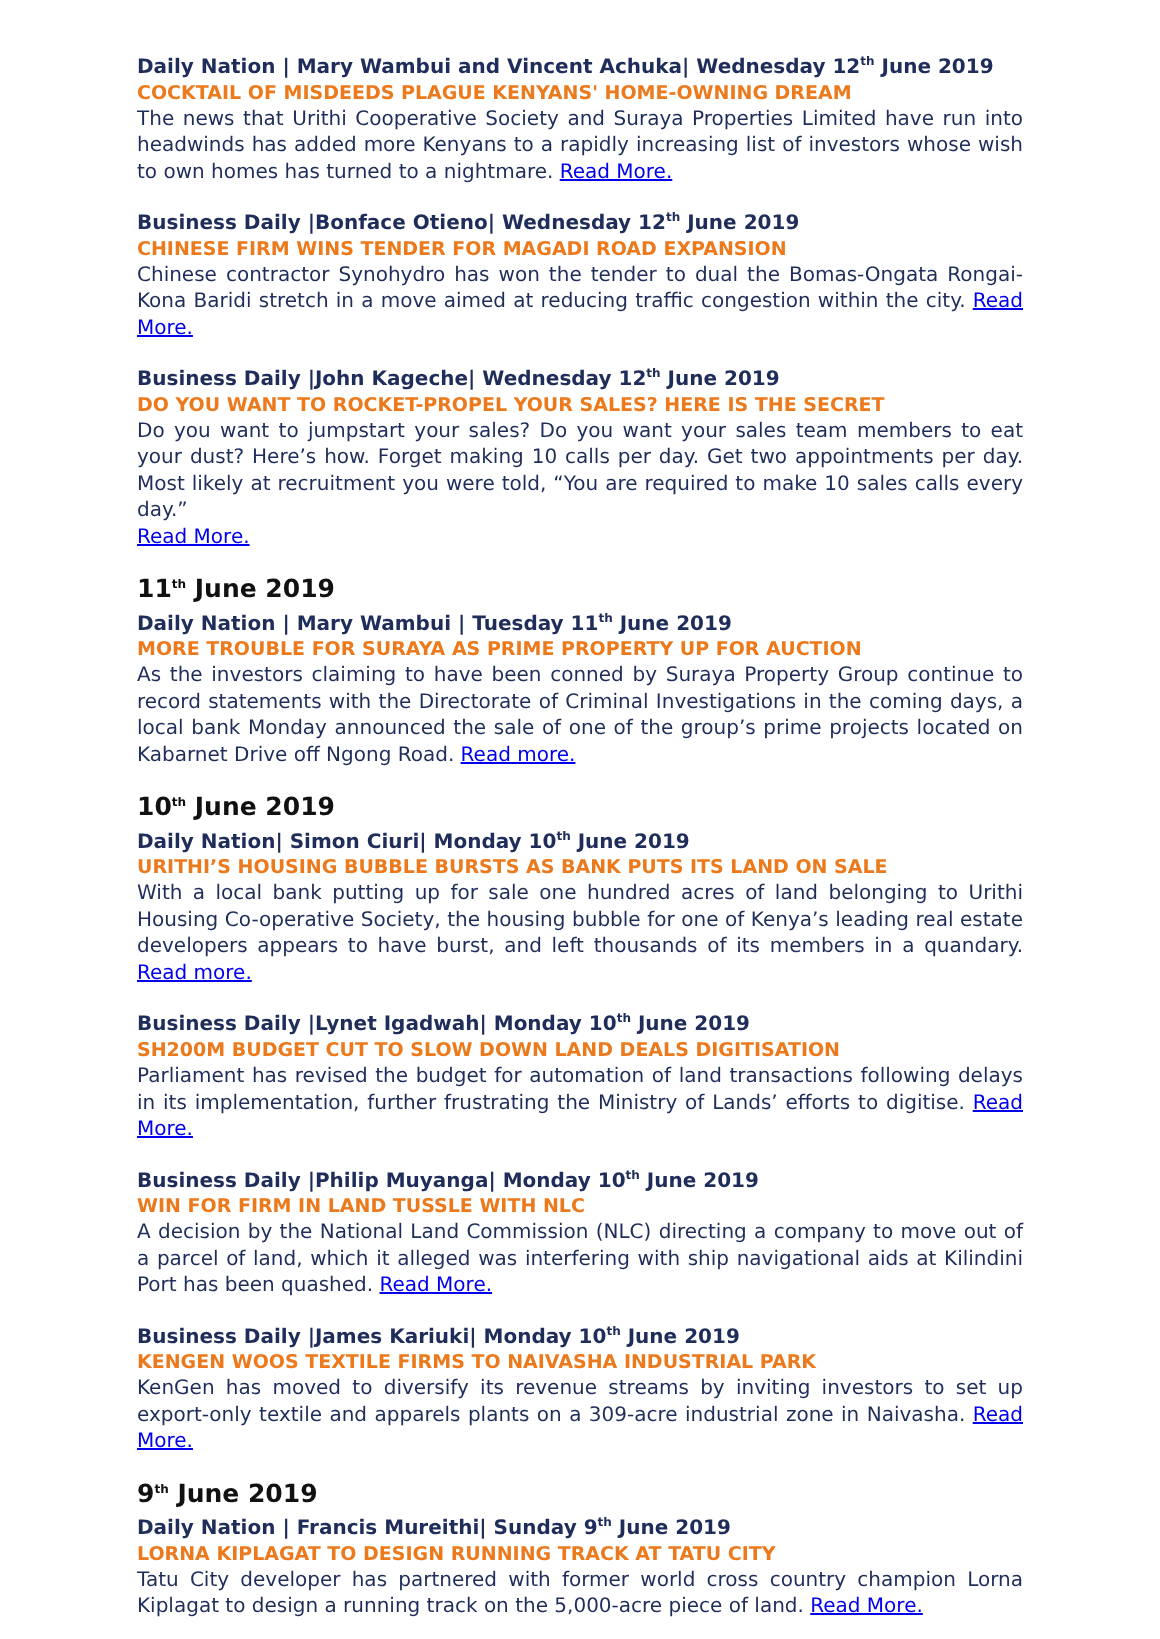Daily Nation | Mary Wambui and Vincent Achuka| Wednesday 12<sup>th</sup> June 2019
COCKTAIL OF MISDEEDS PLAGUE KENYANS' HOME-OWNING DREAM
The news that Urithi Cooperative Society and Suraya Properties Limited have run into headwinds has added more Kenyans to a rapidly increasing list of investors whose wish to own homes has turned to a nightmare. Read More.
Business Daily |Bonface Otieno| Wednesday 12<sup>th</sup> June 2019
CHINESE FIRM WINS TENDER FOR MAGADI ROAD EXPANSION
Chinese contractor Synohydro has won the tender to dual the Bomas-Ongata Rongai-Kona Baridi stretch in a move aimed at reducing traffic congestion within the city. Read More.
Business Daily |John Kageche| Wednesday 12<sup>th</sup> June 2019
DO YOU WANT TO ROCKET-PROPEL YOUR SALES? HERE IS THE SECRET
Do you want to jumpstart your sales? Do you want your sales team members to eat your dust? Here’s how. Forget making 10 calls per day. Get two appointments per day. Most likely at recruitment you were told, “You are required to make 10 sales calls every day.”
Read More.
11<sup>th</sup> June 2019
Daily Nation | Mary Wambui | Tuesday 11<sup>th</sup> June 2019
MORE TROUBLE FOR SURAYA AS PRIME PROPERTY UP FOR AUCTION
As the investors claiming to have been conned by Suraya Property Group continue to record statements with the Directorate of Criminal Investigations in the coming days, a local bank Monday announced the sale of one of the group’s prime projects located on Kabarnet Drive off Ngong Road. Read more.
10<sup>th</sup> June 2019
Daily Nation| Simon Ciuri| Monday 10<sup>th</sup> June 2019
URITHI’S HOUSING BUBBLE BURSTS AS BANK PUTS ITS LAND ON SALE
With a local bank putting up for sale one hundred acres of land belonging to Urithi Housing Co-operative Society, the housing bubble for one of Kenya’s leading real estate developers appears to have burst, and left thousands of its members in a quandary. Read more.
Business Daily |Lynet Igadwah| Monday 10<sup>th</sup> June 2019
SH200M BUDGET CUT TO SLOW DOWN LAND DEALS DIGITISATION
Parliament has revised the budget for automation of land transactions following delays in its implementation, further frustrating the Ministry of Lands’ efforts to digitise. Read More.
Business Daily |Philip Muyanga| Monday 10<sup>th</sup> June 2019
WIN FOR FIRM IN LAND TUSSLE WITH NLC
A decision by the National Land Commission (NLC) directing a company to move out of a parcel of land, which it alleged was interfering with ship navigational aids at Kilindini Port has been quashed. Read More.
Business Daily |James Kariuki| Monday 10<sup>th</sup> June 2019
KENGEN WOOS TEXTILE FIRMS TO NAIVASHA INDUSTRIAL PARK
KenGen has moved to diversify its revenue streams by inviting investors to set up export-only textile and apparels plants on a 309-acre industrial zone in Naivasha. Read More.
9<sup>th</sup> June 2019
Daily Nation | Francis Mureithi| Sunday 9<sup>th</sup> June 2019
LORNA KIPLAGAT TO DESIGN RUNNING TRACK AT TATU CITY
Tatu City developer has partnered with former world cross country champion Lorna Kiplagat to design a running track on the 5,000-acre piece of land. Read More.